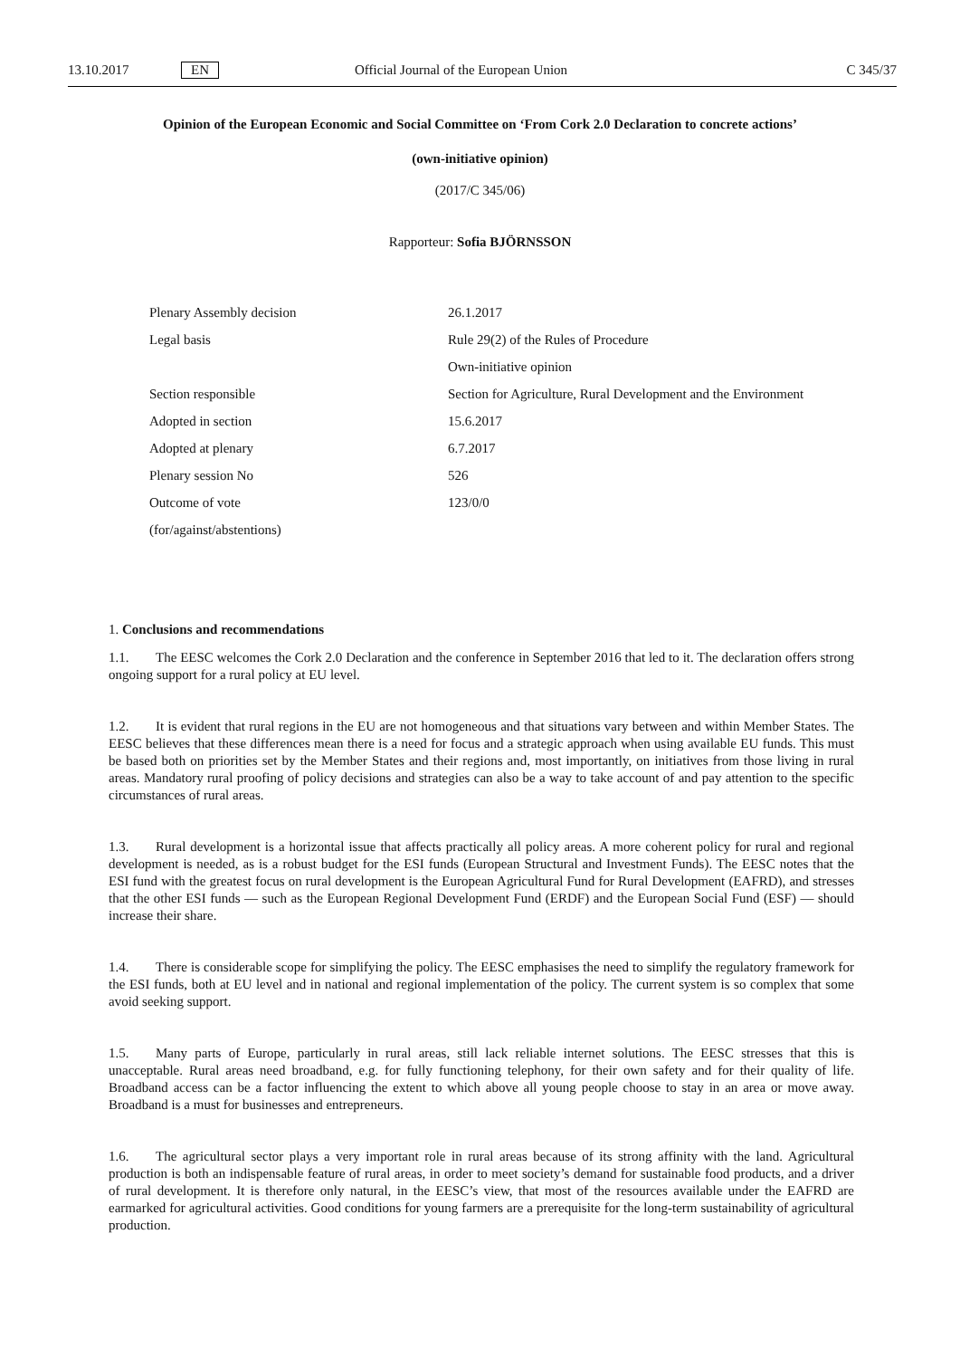13.10.2017 EN Official Journal of the European Union C 345/37
Opinion of the European Economic and Social Committee on ‘From Cork 2.0 Declaration to concrete actions’
(own-initiative opinion)
(2017/C 345/06)
Rapporteur: Sofia BJÖRNSSON
| Plenary Assembly decision | 26.1.2017 |
| Legal basis | Rule 29(2) of the Rules of Procedure |
| | Own-initiative opinion |
| Section responsible | Section for Agriculture, Rural Development and the Environment |
| Adopted in section | 15.6.2017 |
| Adopted at plenary | 6.7.2017 |
| Plenary session No | 526 |
| Outcome of vote | 123/0/0 |
| (for/against/abstentions) | |
1. Conclusions and recommendations
1.1. The EESC welcomes the Cork 2.0 Declaration and the conference in September 2016 that led to it. The declaration offers strong ongoing support for a rural policy at EU level.
1.2. It is evident that rural regions in the EU are not homogeneous and that situations vary between and within Member States. The EESC believes that these differences mean there is a need for focus and a strategic approach when using available EU funds. This must be based both on priorities set by the Member States and their regions and, most importantly, on initiatives from those living in rural areas. Mandatory rural proofing of policy decisions and strategies can also be a way to take account of and pay attention to the specific circumstances of rural areas.
1.3. Rural development is a horizontal issue that affects practically all policy areas. A more coherent policy for rural and regional development is needed, as is a robust budget for the ESI funds (European Structural and Investment Funds). The EESC notes that the ESI fund with the greatest focus on rural development is the European Agricultural Fund for Rural Development (EAFRD), and stresses that the other ESI funds — such as the European Regional Development Fund (ERDF) and the European Social Fund (ESF) — should increase their share.
1.4. There is considerable scope for simplifying the policy. The EESC emphasises the need to simplify the regulatory framework for the ESI funds, both at EU level and in national and regional implementation of the policy. The current system is so complex that some avoid seeking support.
1.5. Many parts of Europe, particularly in rural areas, still lack reliable internet solutions. The EESC stresses that this is unacceptable. Rural areas need broadband, e.g. for fully functioning telephony, for their own safety and for their quality of life. Broadband access can be a factor influencing the extent to which above all young people choose to stay in an area or move away. Broadband is a must for businesses and entrepreneurs.
1.6. The agricultural sector plays a very important role in rural areas because of its strong affinity with the land. Agricultural production is both an indispensable feature of rural areas, in order to meet society’s demand for sustainable food products, and a driver of rural development. It is therefore only natural, in the EESC’s view, that most of the resources available under the EAFRD are earmarked for agricultural activities. Good conditions for young farmers are a prerequisite for the long-term sustainability of agricultural production.